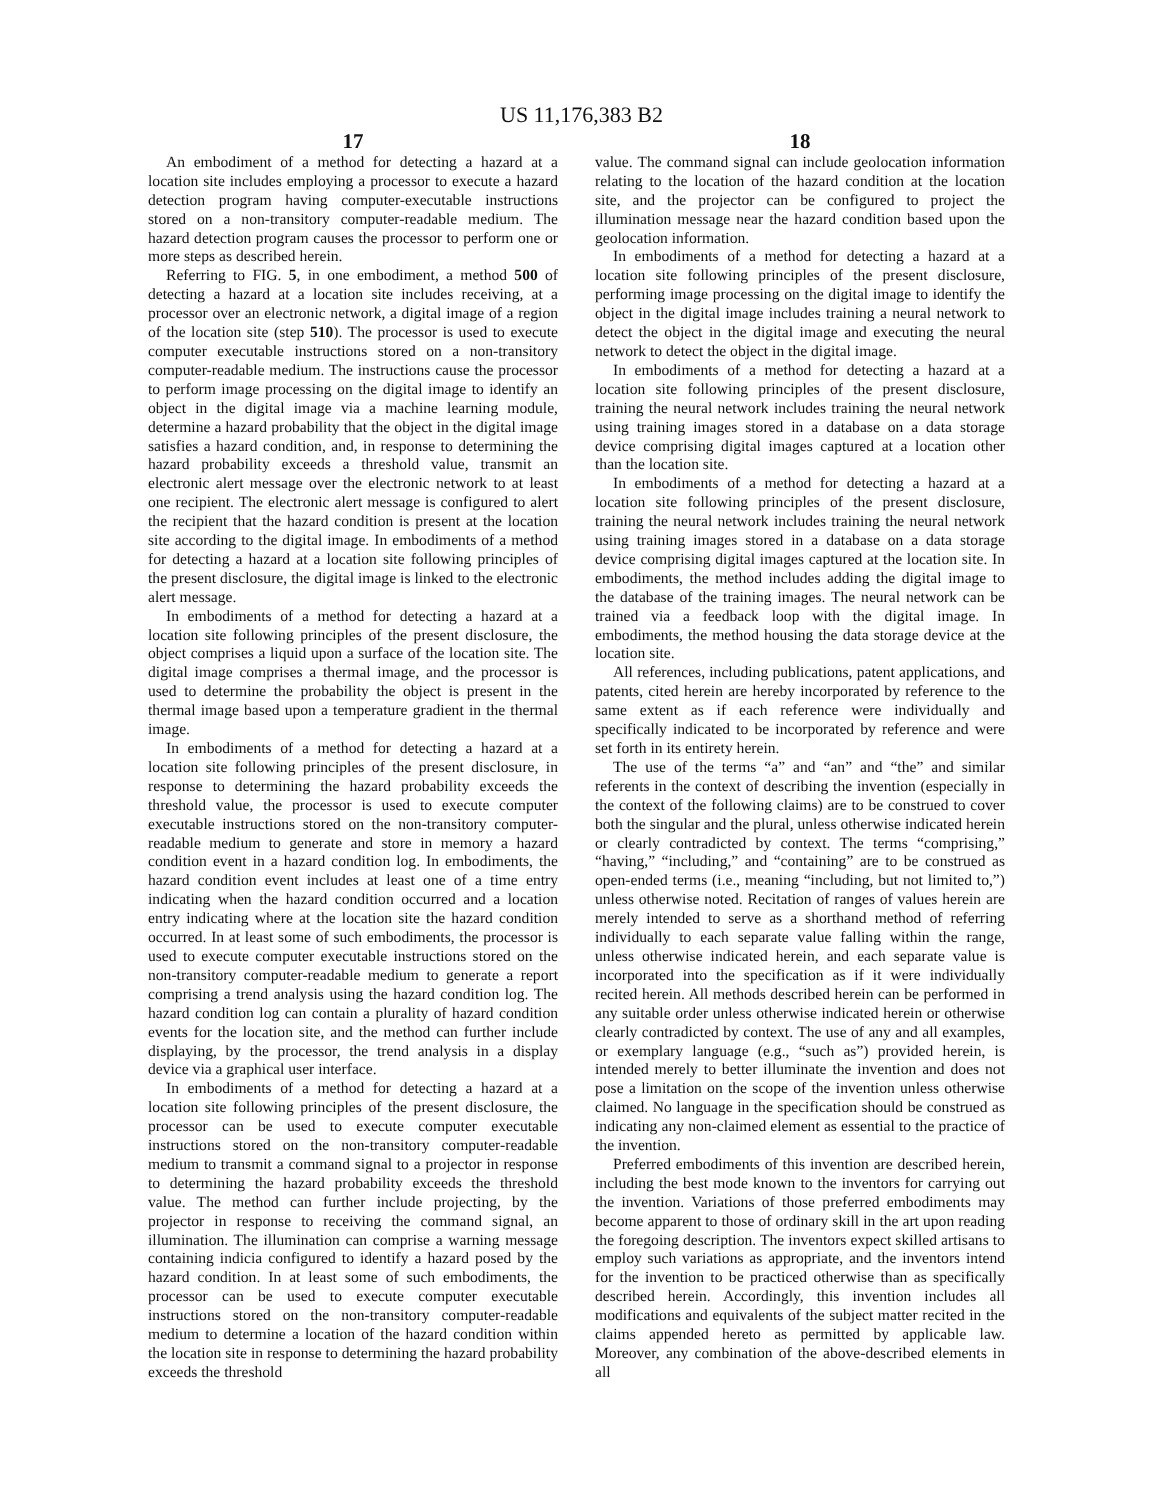US 11,176,383 B2
17
An embodiment of a method for detecting a hazard at a location site includes employing a processor to execute a hazard detection program having computer-executable instructions stored on a non-transitory computer-readable medium. The hazard detection program causes the processor to perform one or more steps as described herein.
Referring to FIG. 5, in one embodiment, a method 500 of detecting a hazard at a location site includes receiving, at a processor over an electronic network, a digital image of a region of the location site (step 510). The processor is used to execute computer executable instructions stored on a non-transitory computer-readable medium. The instructions cause the processor to perform image processing on the digital image to identify an object in the digital image via a machine learning module, determine a hazard probability that the object in the digital image satisfies a hazard condition, and, in response to determining the hazard probability exceeds a threshold value, transmit an electronic alert message over the electronic network to at least one recipient. The electronic alert message is configured to alert the recipient that the hazard condition is present at the location site according to the digital image. In embodiments of a method for detecting a hazard at a location site following principles of the present disclosure, the digital image is linked to the electronic alert message.
In embodiments of a method for detecting a hazard at a location site following principles of the present disclosure, the object comprises a liquid upon a surface of the location site. The digital image comprises a thermal image, and the processor is used to determine the probability the object is present in the thermal image based upon a temperature gradient in the thermal image.
In embodiments of a method for detecting a hazard at a location site following principles of the present disclosure, in response to determining the hazard probability exceeds the threshold value, the processor is used to execute computer executable instructions stored on the non-transitory computer-readable medium to generate and store in memory a hazard condition event in a hazard condition log. In embodiments, the hazard condition event includes at least one of a time entry indicating when the hazard condition occurred and a location entry indicating where at the location site the hazard condition occurred. In at least some of such embodiments, the processor is used to execute computer executable instructions stored on the non-transitory computer-readable medium to generate a report comprising a trend analysis using the hazard condition log. The hazard condition log can contain a plurality of hazard condition events for the location site, and the method can further include displaying, by the processor, the trend analysis in a display device via a graphical user interface.
In embodiments of a method for detecting a hazard at a location site following principles of the present disclosure, the processor can be used to execute computer executable instructions stored on the non-transitory computer-readable medium to transmit a command signal to a projector in response to determining the hazard probability exceeds the threshold value. The method can further include projecting, by the projector in response to receiving the command signal, an illumination. The illumination can comprise a warning message containing indicia configured to identify a hazard posed by the hazard condition. In at least some of such embodiments, the processor can be used to execute computer executable instructions stored on the non-transitory computer-readable medium to determine a location of the hazard condition within the location site in response to determining the hazard probability exceeds the threshold
18
value. The command signal can include geolocation information relating to the location of the hazard condition at the location site, and the projector can be configured to project the illumination message near the hazard condition based upon the geolocation information.
In embodiments of a method for detecting a hazard at a location site following principles of the present disclosure, performing image processing on the digital image to identify the object in the digital image includes training a neural network to detect the object in the digital image and executing the neural network to detect the object in the digital image.
In embodiments of a method for detecting a hazard at a location site following principles of the present disclosure, training the neural network includes training the neural network using training images stored in a database on a data storage device comprising digital images captured at a location other than the location site.
In embodiments of a method for detecting a hazard at a location site following principles of the present disclosure, training the neural network includes training the neural network using training images stored in a database on a data storage device comprising digital images captured at the location site. In embodiments, the method includes adding the digital image to the database of the training images. The neural network can be trained via a feedback loop with the digital image. In embodiments, the method housing the data storage device at the location site.
All references, including publications, patent applications, and patents, cited herein are hereby incorporated by reference to the same extent as if each reference were individually and specifically indicated to be incorporated by reference and were set forth in its entirety herein.
The use of the terms “a” and “an” and “the” and similar referents in the context of describing the invention (especially in the context of the following claims) are to be construed to cover both the singular and the plural, unless otherwise indicated herein or clearly contradicted by context. The terms “comprising,” “having,” “including,” and “containing” are to be construed as open-ended terms (i.e., meaning “including, but not limited to,”) unless otherwise noted. Recitation of ranges of values herein are merely intended to serve as a shorthand method of referring individually to each separate value falling within the range, unless otherwise indicated herein, and each separate value is incorporated into the specification as if it were individually recited herein. All methods described herein can be performed in any suitable order unless otherwise indicated herein or otherwise clearly contradicted by context. The use of any and all examples, or exemplary language (e.g., “such as”) provided herein, is intended merely to better illuminate the invention and does not pose a limitation on the scope of the invention unless otherwise claimed. No language in the specification should be construed as indicating any non-claimed element as essential to the practice of the invention.
Preferred embodiments of this invention are described herein, including the best mode known to the inventors for carrying out the invention. Variations of those preferred embodiments may become apparent to those of ordinary skill in the art upon reading the foregoing description. The inventors expect skilled artisans to employ such variations as appropriate, and the inventors intend for the invention to be practiced otherwise than as specifically described herein. Accordingly, this invention includes all modifications and equivalents of the subject matter recited in the claims appended hereto as permitted by applicable law. Moreover, any combination of the above-described elements in all